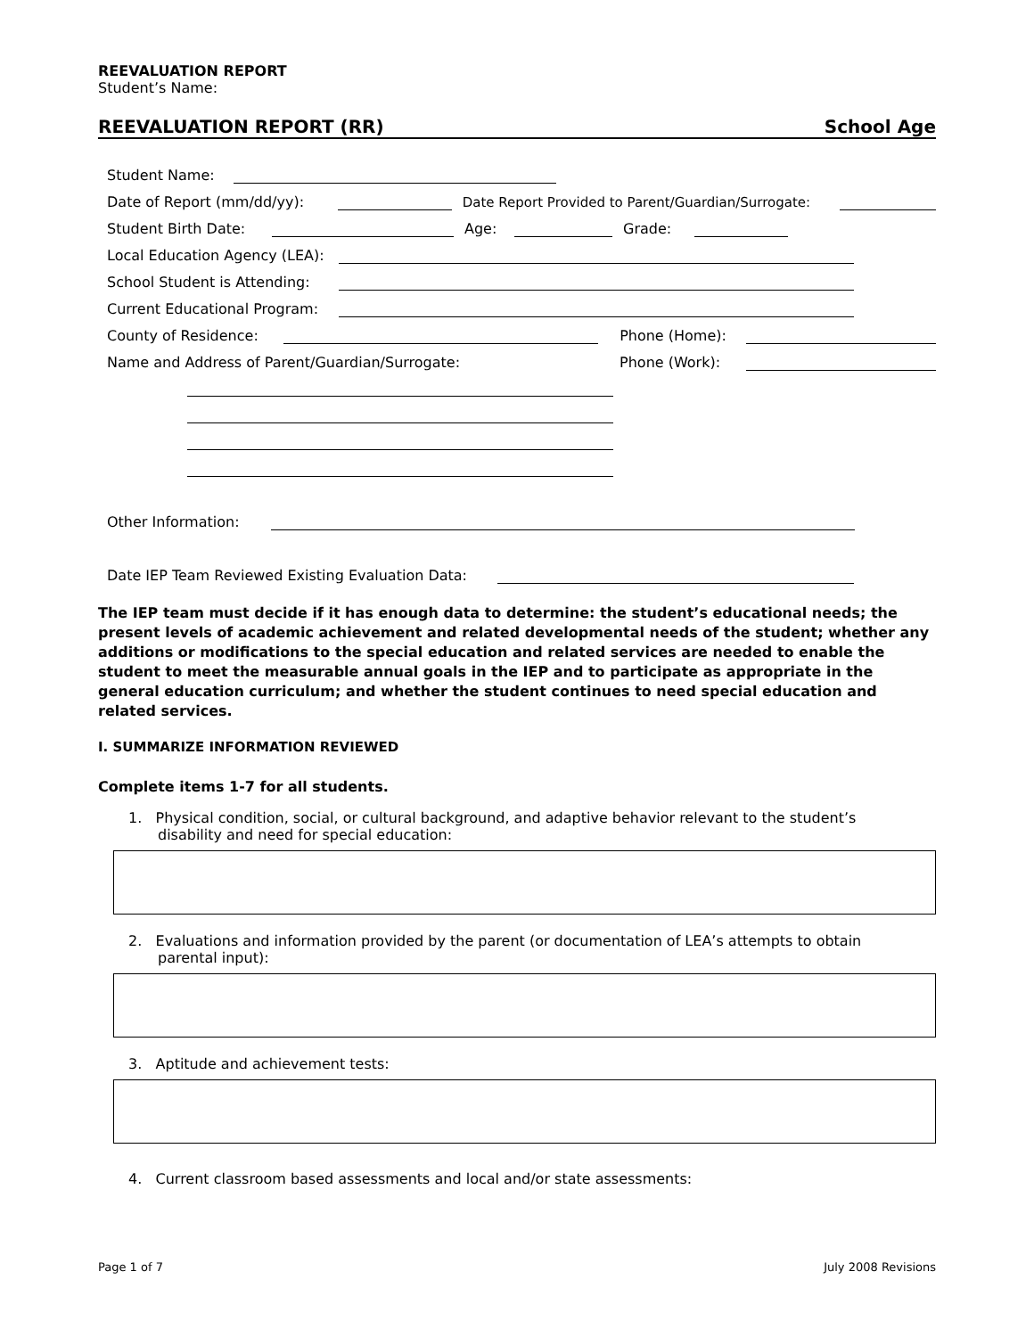REEVALUATION REPORT
Student’s Name:
REEVALUATION REPORT (RR) School Age
Student Name:
Date of Report (mm/dd/yy): Date Report Provided to Parent/Guardian/Surrogate:
Student Birth Date: Age: Grade:
Local Education Agency (LEA):
School Student is Attending:
Current Educational Program:
County of Residence: Phone (Home):
Name and Address of Parent/Guardian/Surrogate: Phone (Work):
Other Information:
Date IEP Team Reviewed Existing Evaluation Data:
The IEP team must decide if it has enough data to determine: the student’s educational needs; the present levels of academic achievement and related developmental needs of the student; whether any additions or modifications to the special education and related services are needed to enable the student to meet the measurable annual goals in the IEP and to participate as appropriate in the general education curriculum; and whether the student continues to need special education and related services.
I. SUMMARIZE INFORMATION REVIEWED
Complete items 1-7 for all students.
1. Physical condition, social, or cultural background, and adaptive behavior relevant to the student’s
disability and need for special education:
2. Evaluations and information provided by the parent (or documentation of LEA’s attempts to obtain
parental input):
3. Aptitude and achievement tests:
4. Current classroom based assessments and local and/or state assessments:
Page 1 of 7 July 2008 Revisions